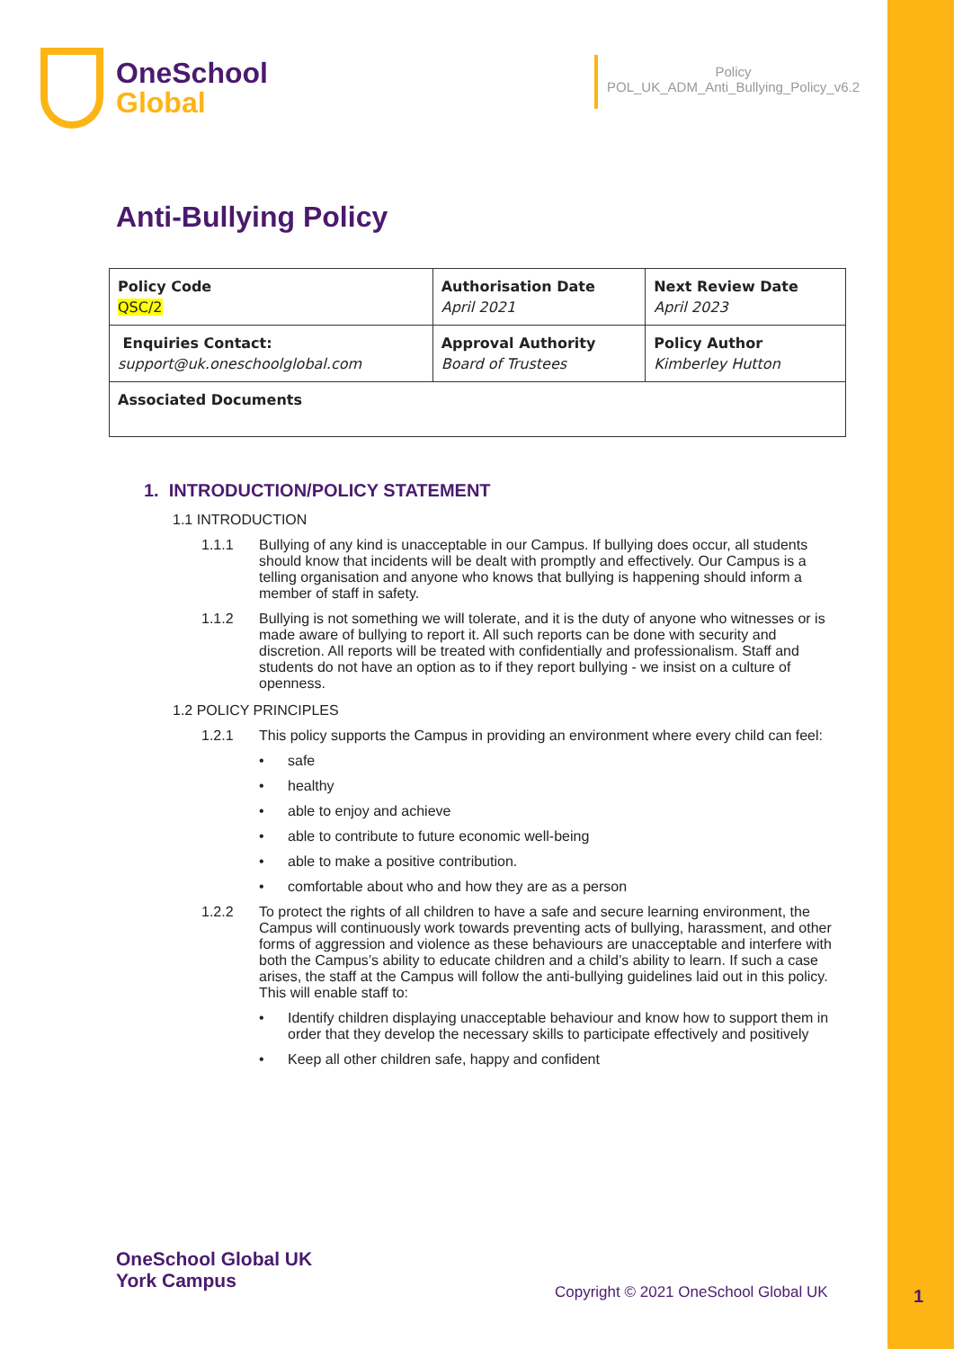OneSchool
Global
Policy
POL_UK_ADM_Anti_Bullying_Policy_v6.2
Anti-Bullying Policy
| Policy Code QSC/2 | Authorisation Date April 2021 | Next Review Date April 2023 |
| Enquiries Contact: support@uk.oneschoolglobal.com | Approval Authority Board of Trustees | Policy Author Kimberley Hutton |
| Associated Documents | | |
1. INTRODUCTION/POLICY STATEMENT
1.1 INTRODUCTION
1.1.1 Bullying of any kind is unacceptable in our Campus. If bullying does occur, all students should know that incidents will be dealt with promptly and effectively. Our Campus is a telling organisation and anyone who knows that bullying is happening should inform a member of staff in safety.
1.1.2 Bullying is not something we will tolerate, and it is the duty of anyone who witnesses or is made aware of bullying to report it. All such reports can be done with security and discretion. All reports will be treated with confidentially and professionalism. Staff and students do not have an option as to if they report bullying - we insist on a culture of openness.
1.2 POLICY PRINCIPLES
1.2.1 This policy supports the Campus in providing an environment where every child can feel:
• safe
• healthy
• able to enjoy and achieve
• able to contribute to future economic well-being
• able to make a positive contribution.
• comfortable about who and how they are as a person
1.2.2 To protect the rights of all children to have a safe and secure learning environment, the Campus will continuously work towards preventing acts of bullying, harassment, and other forms of aggression and violence as these behaviours are unacceptable and interfere with both the Campus’s ability to educate children and a child’s ability to learn. If such a case arises, the staff at the Campus will follow the anti-bullying guidelines laid out in this policy. This will enable staff to:
• Identify children displaying unacceptable behaviour and know how to support them in order that they develop the necessary skills to participate effectively and positively
• Keep all other children safe, happy and confident
OneSchool Global UK
York Campus
Copyright © 2021 OneSchool Global UK
1